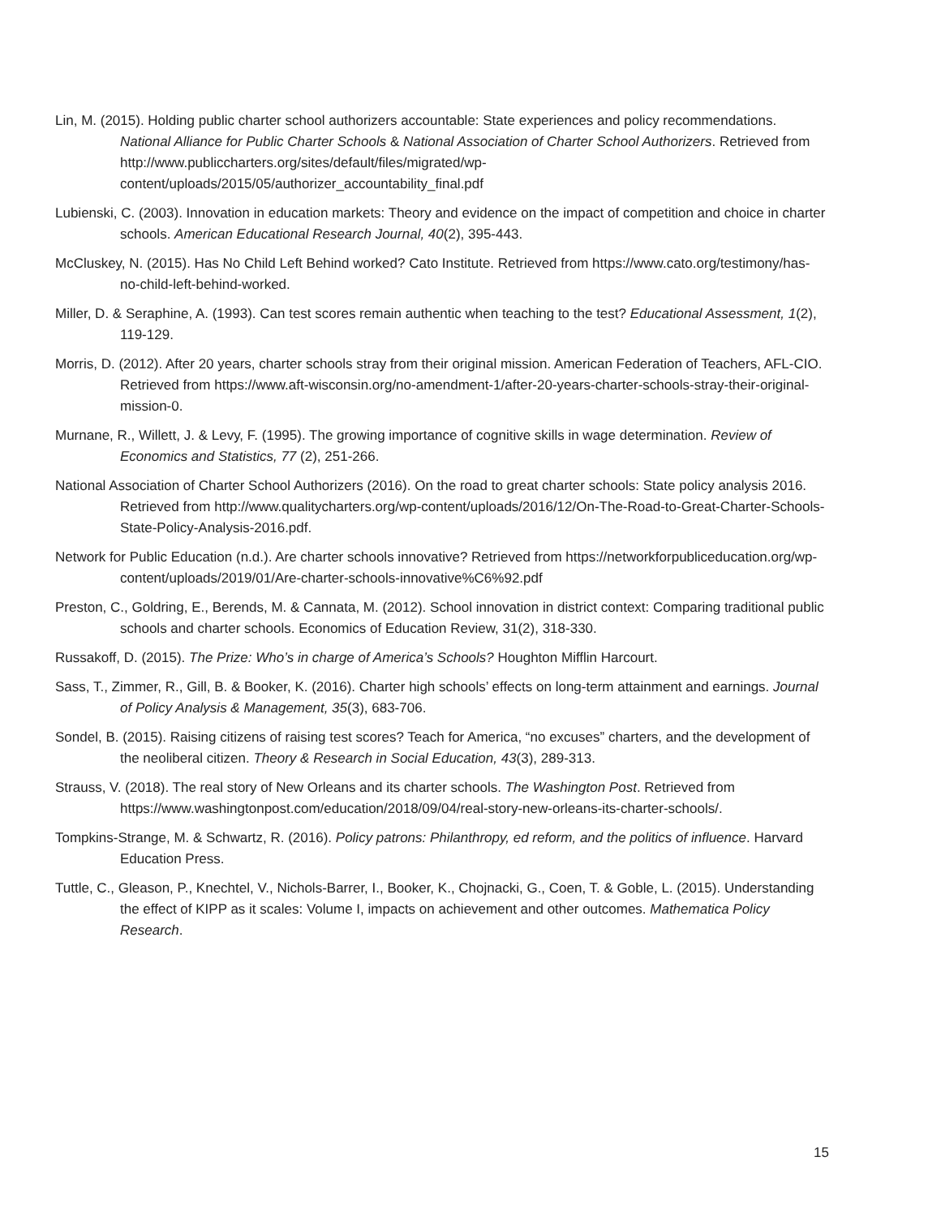Lin, M. (2015). Holding public charter school authorizers accountable: State experiences and policy recommendations. National Alliance for Public Charter Schools & National Association of Charter School Authorizers. Retrieved from http://www.publiccharters.org/sites/default/files/migrated/wp-content/uploads/2015/05/authorizer_accountability_final.pdf
Lubienski, C. (2003). Innovation in education markets: Theory and evidence on the impact of competition and choice in charter schools. American Educational Research Journal, 40(2), 395-443.
McCluskey, N. (2015). Has No Child Left Behind worked? Cato Institute. Retrieved from https://www.cato.org/testimony/has-no-child-left-behind-worked.
Miller, D. & Seraphine, A. (1993). Can test scores remain authentic when teaching to the test? Educational Assessment, 1(2), 119-129.
Morris, D. (2012). After 20 years, charter schools stray from their original mission. American Federation of Teachers, AFL-CIO. Retrieved from https://www.aft-wisconsin.org/no-amendment-1/after-20-years-charter-schools-stray-their-original-mission-0.
Murnane, R., Willett, J. & Levy, F. (1995). The growing importance of cognitive skills in wage determination. Review of Economics and Statistics, 77 (2), 251-266.
National Association of Charter School Authorizers (2016). On the road to great charter schools: State policy analysis 2016. Retrieved from http://www.qualitycharters.org/wp-content/uploads/2016/12/On-The-Road-to-Great-Charter-Schools-State-Policy-Analysis-2016.pdf.
Network for Public Education (n.d.). Are charter schools innovative? Retrieved from https://networkforpubliceducation.org/wp-content/uploads/2019/01/Are-charter-schools-innovative%C6%92.pdf
Preston, C., Goldring, E., Berends, M. & Cannata, M. (2012). School innovation in district context: Comparing traditional public schools and charter schools. Economics of Education Review, 31(2), 318-330.
Russakoff, D. (2015). The Prize: Who’s in charge of America’s Schools? Houghton Mifflin Harcourt.
Sass, T., Zimmer, R., Gill, B. & Booker, K. (2016). Charter high schools’ effects on long-term attainment and earnings. Journal of Policy Analysis & Management, 35(3), 683-706.
Sondel, B. (2015). Raising citizens of raising test scores? Teach for America, “no excuses” charters, and the development of the neoliberal citizen. Theory & Research in Social Education, 43(3), 289-313.
Strauss, V. (2018). The real story of New Orleans and its charter schools. The Washington Post. Retrieved from https://www.washingtonpost.com/education/2018/09/04/real-story-new-orleans-its-charter-schools/.
Tompkins-Strange, M. & Schwartz, R. (2016). Policy patrons: Philanthropy, ed reform, and the politics of influence. Harvard Education Press.
Tuttle, C., Gleason, P., Knechtel, V., Nichols-Barrer, I., Booker, K., Chojnacki, G., Coen, T. & Goble, L. (2015). Understanding the effect of KIPP as it scales: Volume I, impacts on achievement and other outcomes. Mathematica Policy Research.
15